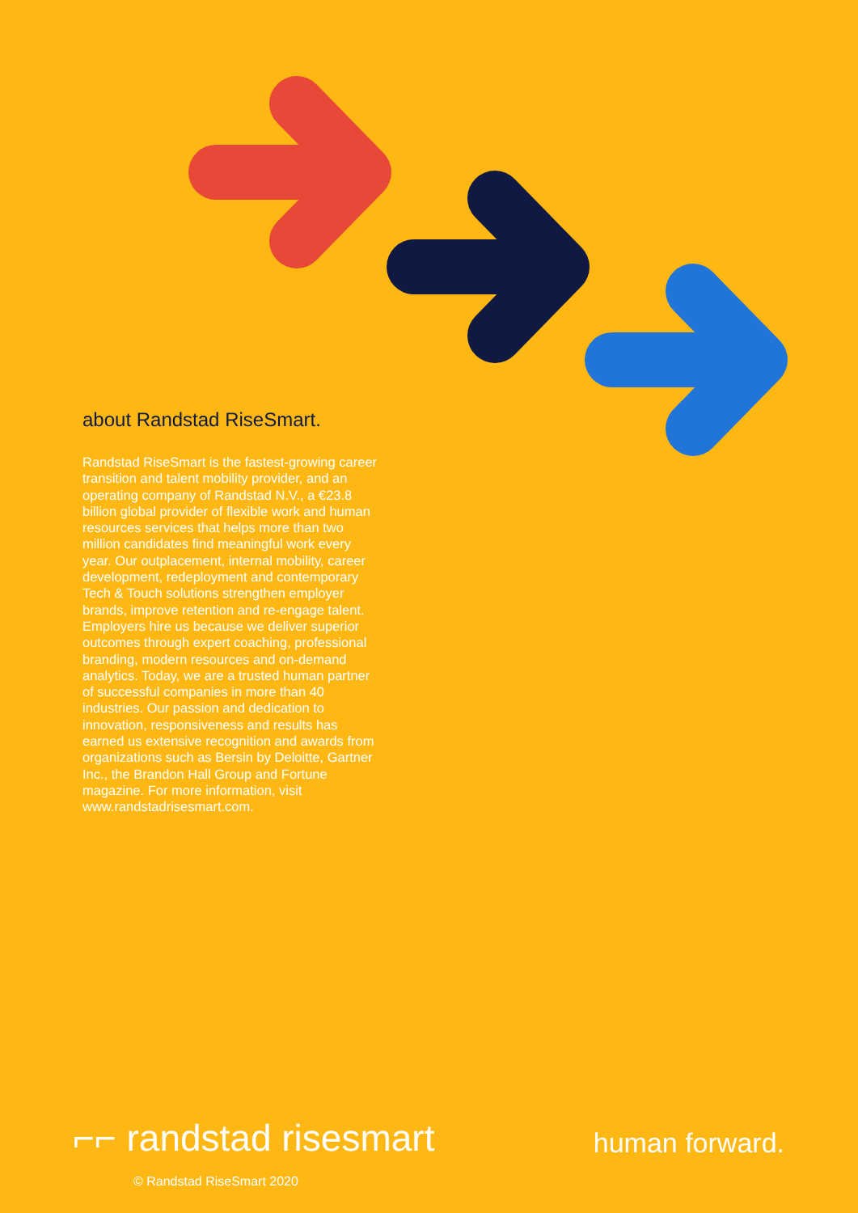about Randstad RiseSmart.
Randstad RiseSmart is the fastest-growing career transition and talent mobility provider, and an operating company of Randstad N.V., a €23.8 billion global provider of flexible work and human resources services that helps more than two million candidates find meaningful work every year. Our outplacement, internal mobility, career development, redeployment and contemporary Tech & Touch solutions strengthen employer brands, improve retention and re-engage talent. Employers hire us because we deliver superior outcomes through expert coaching, professional branding, modern resources and on-demand analytics. Today, we are a trusted human partner of successful companies in more than 40 industries. Our passion and dedication to innovation, responsiveness and results has earned us extensive recognition and awards from organizations such as Bersin by Deloitte, Gartner Inc., the Brandon Hall Group and Fortune magazine. For more information, visit www.randstadrisesmart.com.
⌐⌐ randstad risesmart
© Randstad RiseSmart 2020
human forward.